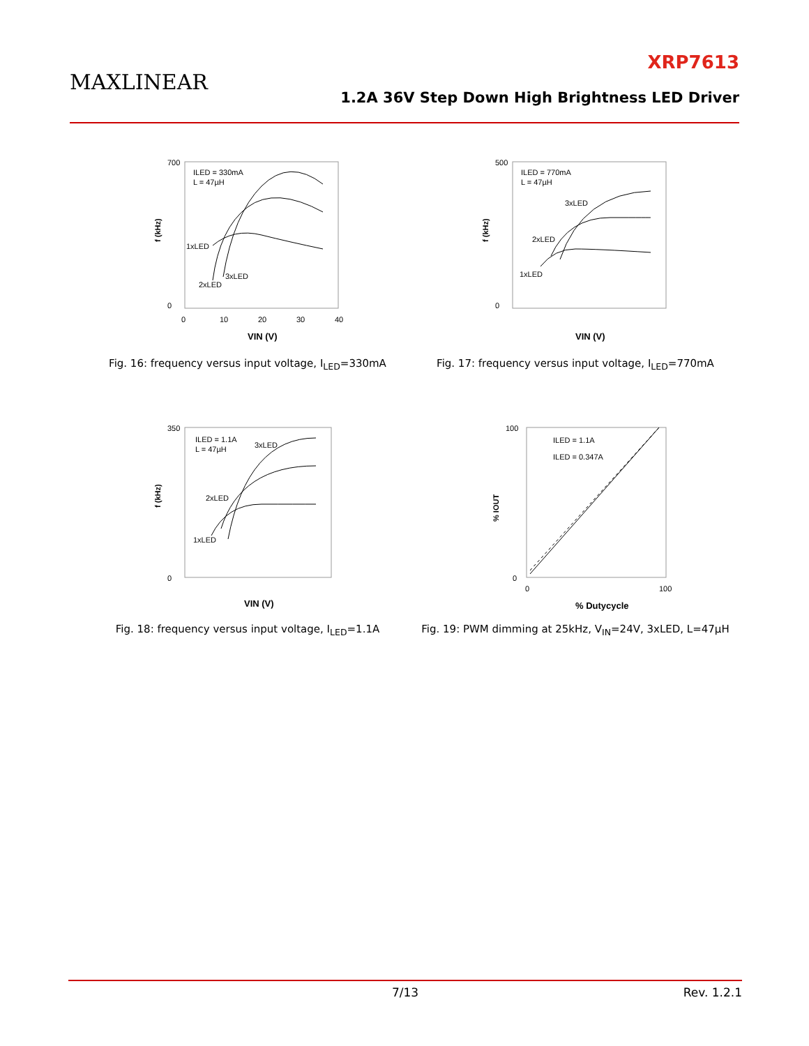MAXLINEAR
XRP7613
1.2A 36V Step Down High Brightness LED Driver
f (kHz)
700
0
0
10
20
30
40
ILED = 330mA
L = 47µH
1xLED
2xLED
3xLED
VIN (V)
Fig. 16: frequency versus input voltage, I<sub>LED</sub>=330mA
f (kHz)
500
0
ILED = 770mA
L = 47µH
1xLED
2xLED
3xLED
VIN (V)
Fig. 17: frequency versus input voltage, I<sub>LED</sub>=770mA
f (kHz)
350
0
ILED = 1.1A
L = 47µH
3xLED
2xLED
1xLED
VIN (V)
Fig. 18: frequency versus input voltage, I<sub>LED</sub>=1.1A
% IOUT
100
0
0
100
ILED = 1.1A
ILED = 0.347A
% Dutycycle
Fig. 19: PWM dimming at 25kHz, V<sub>IN</sub>=24V, 3xLED, L=47µH
7/13 Rev. 1.2.1